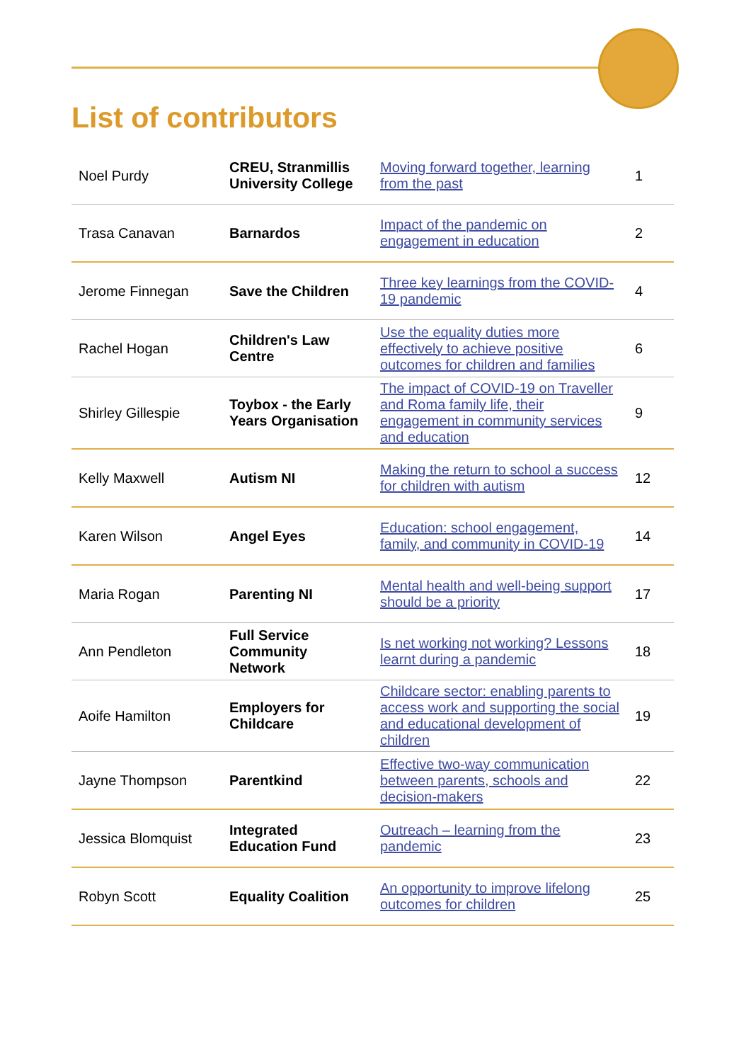List of contributors
| Noel Purdy | CREU, Stranmillis University College | Moving forward together, learning from the past | 1 |
| Trasa Canavan | Barnardos | Impact of the pandemic on engagement in education | 2 |
| Jerome Finnegan | Save the Children | Three key learnings from the COVID-19 pandemic | 4 |
| Rachel Hogan | Children's Law Centre | Use the equality duties more effectively to achieve positive outcomes for children and families | 6 |
| Shirley Gillespie | Toybox - the Early Years Organisation | The impact of COVID-19 on Traveller and Roma family life, their engagement in community services and education | 9 |
| Kelly Maxwell | Autism NI | Making the return to school a success for children with autism | 12 |
| Karen Wilson | Angel Eyes | Education: school engagement, family, and community in COVID-19 | 14 |
| Maria Rogan | Parenting NI | Mental health and well-being support should be a priority | 17 |
| Ann Pendleton | Full Service Community Network | Is net working not working? Lessons learnt during a pandemic | 18 |
| Aoife Hamilton | Employers for Childcare | Childcare sector: enabling parents to access work and supporting the social and educational development of children | 19 |
| Jayne Thompson | Parentkind | Effective two-way communication between parents, schools and decision-makers | 22 |
| Jessica Blomquist | Integrated Education Fund | Outreach – learning from the pandemic | 23 |
| Robyn Scott | Equality Coalition | An opportunity to improve lifelong outcomes for children | 25 |